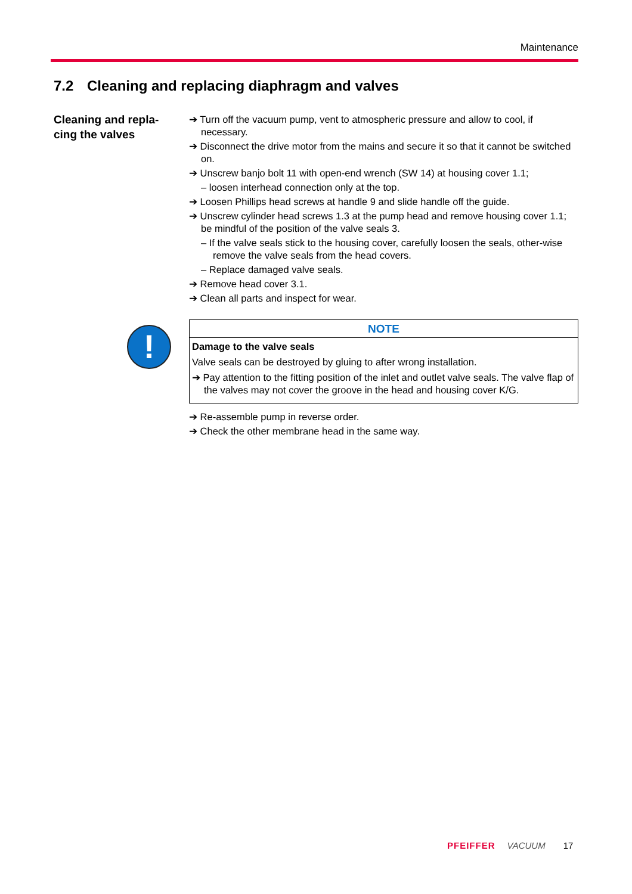Maintenance
7.2 Cleaning and replacing diaphragm and valves
Cleaning and repla-
cing the valves
!
➔ Turn off the vacuum pump, vent to atmospheric pressure and allow to cool, if necessary.
➔ Disconnect the drive motor from the mains and secure it so that it cannot be switched on.
➔ Unscrew banjo bolt 11 with open-end wrench (SW 14) at housing cover 1.1;
– loosen interhead connection only at the top.
➔ Loosen Phillips head screws at handle 9 and slide handle off the guide.
➔ Unscrew cylinder head screws 1.3 at the pump head and remove housing cover 1.1; be mindful of the position of the valve seals 3.
– If the valve seals stick to the housing cover, carefully loosen the seals, other-wise remove the valve seals from the head covers.
– Replace damaged valve seals.
➔ Remove head cover 3.1.
➔ Clean all parts and inspect for wear.
NOTE
Damage to the valve seals
Valve seals can be destroyed by gluing to after wrong installation.
➔ Pay attention to the fitting position of the inlet and outlet valve seals. The valve flap of the valves may not cover the groove in the head and housing cover K/G.
➔ Re-assemble pump in reverse order.
➔ Check the other membrane head in the same way.
PFEIFFER VACUUM 17